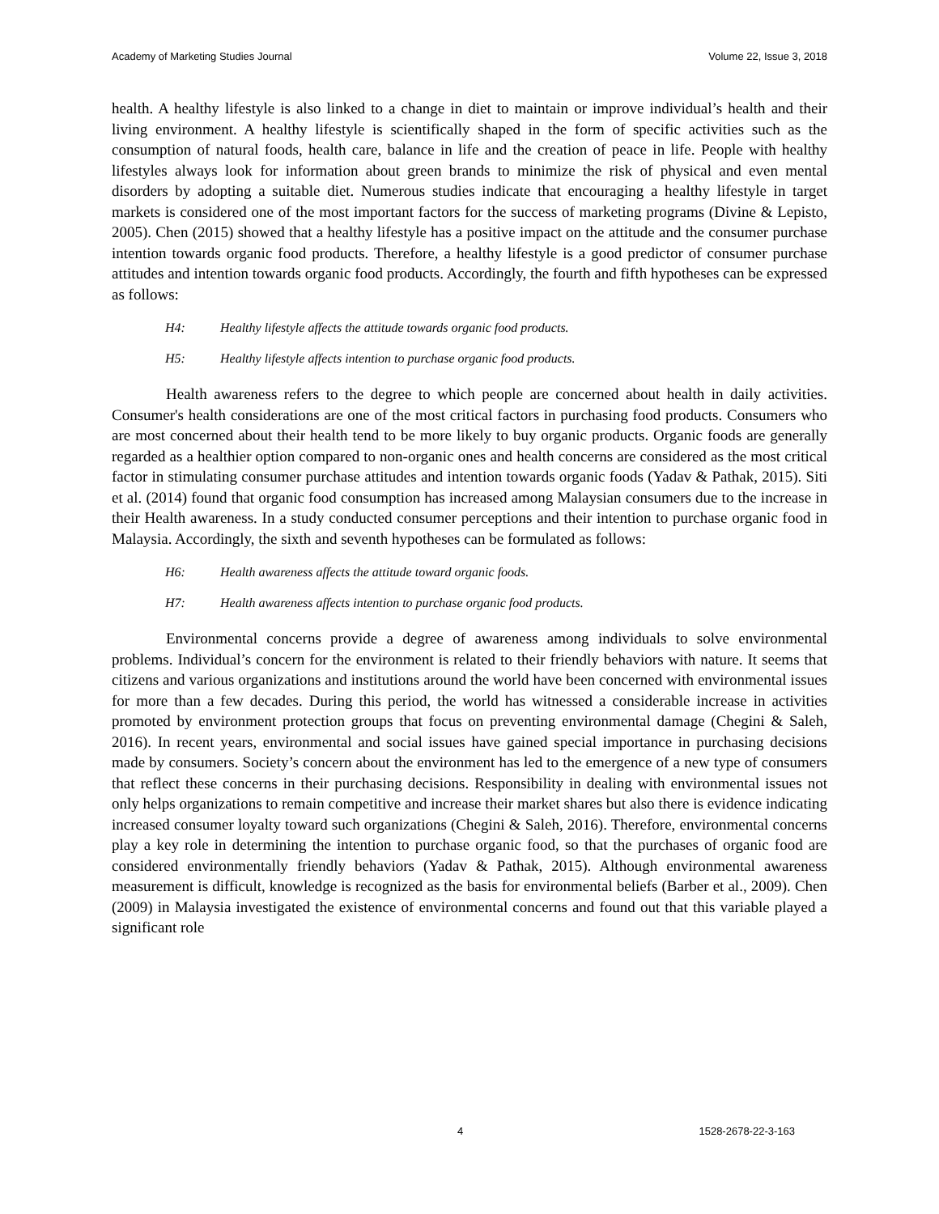Academy of Marketing Studies Journal Volume 22, Issue 3, 2018
health. A healthy lifestyle is also linked to a change in diet to maintain or improve individual’s health and their living environment. A healthy lifestyle is scientifically shaped in the form of specific activities such as the consumption of natural foods, health care, balance in life and the creation of peace in life. People with healthy lifestyles always look for information about green brands to minimize the risk of physical and even mental disorders by adopting a suitable diet. Numerous studies indicate that encouraging a healthy lifestyle in target markets is considered one of the most important factors for the success of marketing programs (Divine & Lepisto, 2005). Chen (2015) showed that a healthy lifestyle has a positive impact on the attitude and the consumer purchase intention towards organic food products. Therefore, a healthy lifestyle is a good predictor of consumer purchase attitudes and intention towards organic food products. Accordingly, the fourth and fifth hypotheses can be expressed as follows:
H4: Healthy lifestyle affects the attitude towards organic food products.
H5: Healthy lifestyle affects intention to purchase organic food products.
Health awareness refers to the degree to which people are concerned about health in daily activities. Consumer's health considerations are one of the most critical factors in purchasing food products. Consumers who are most concerned about their health tend to be more likely to buy organic products. Organic foods are generally regarded as a healthier option compared to non-organic ones and health concerns are considered as the most critical factor in stimulating consumer purchase attitudes and intention towards organic foods (Yadav & Pathak, 2015). Siti et al. (2014) found that organic food consumption has increased among Malaysian consumers due to the increase in their Health awareness. In a study conducted consumer perceptions and their intention to purchase organic food in Malaysia. Accordingly, the sixth and seventh hypotheses can be formulated as follows:
H6: Health awareness affects the attitude toward organic foods.
H7: Health awareness affects intention to purchase organic food products.
Environmental concerns provide a degree of awareness among individuals to solve environmental problems. Individual’s concern for the environment is related to their friendly behaviors with nature. It seems that citizens and various organizations and institutions around the world have been concerned with environmental issues for more than a few decades. During this period, the world has witnessed a considerable increase in activities promoted by environment protection groups that focus on preventing environmental damage (Chegini & Saleh, 2016). In recent years, environmental and social issues have gained special importance in purchasing decisions made by consumers. Society’s concern about the environment has led to the emergence of a new type of consumers that reflect these concerns in their purchasing decisions. Responsibility in dealing with environmental issues not only helps organizations to remain competitive and increase their market shares but also there is evidence indicating increased consumer loyalty toward such organizations (Chegini & Saleh, 2016). Therefore, environmental concerns play a key role in determining the intention to purchase organic food, so that the purchases of organic food are considered environmentally friendly behaviors (Yadav & Pathak, 2015). Although environmental awareness measurement is difficult, knowledge is recognized as the basis for environmental beliefs (Barber et al., 2009). Chen (2009) in Malaysia investigated the existence of environmental concerns and found out that this variable played a significant role
4 1528-2678-22-3-163